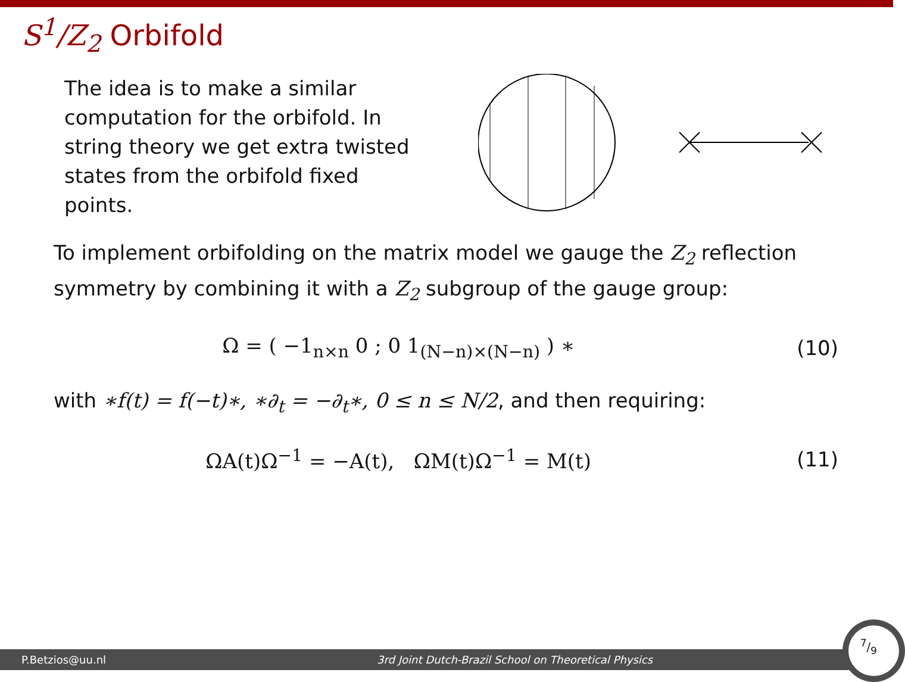S<sup>1</sup>/Z<sub>2</sub> Orbifold
The idea is to make a similar computation for the orbifold. In string theory we get extra twisted states from the orbifold fixed points.
To implement orbifolding on the matrix model we gauge the Z<sub>2</sub> reflection symmetry by combining it with a Z<sub>2</sub> subgroup of the gauge group:
Ω = ( −1<sub>n×n</sub> 0 ; 0 1<sub>(N−n)×(N−n)</sub> ) ∗
(10)
with ∗f(t) = f(−t)∗, ∗∂<sub>t</sub> = −∂<sub>t</sub>∗, 0 ≤ n ≤ N/2, and then requiring:
ΩA(t)Ω<sup>−1</sup> = −A(t), ΩM(t)Ω<sup>−1</sup> = M(t)
(11)
P.Betzios@uu.nl 3rd Joint Dutch-Brazil School on Theoretical Physics
7/9